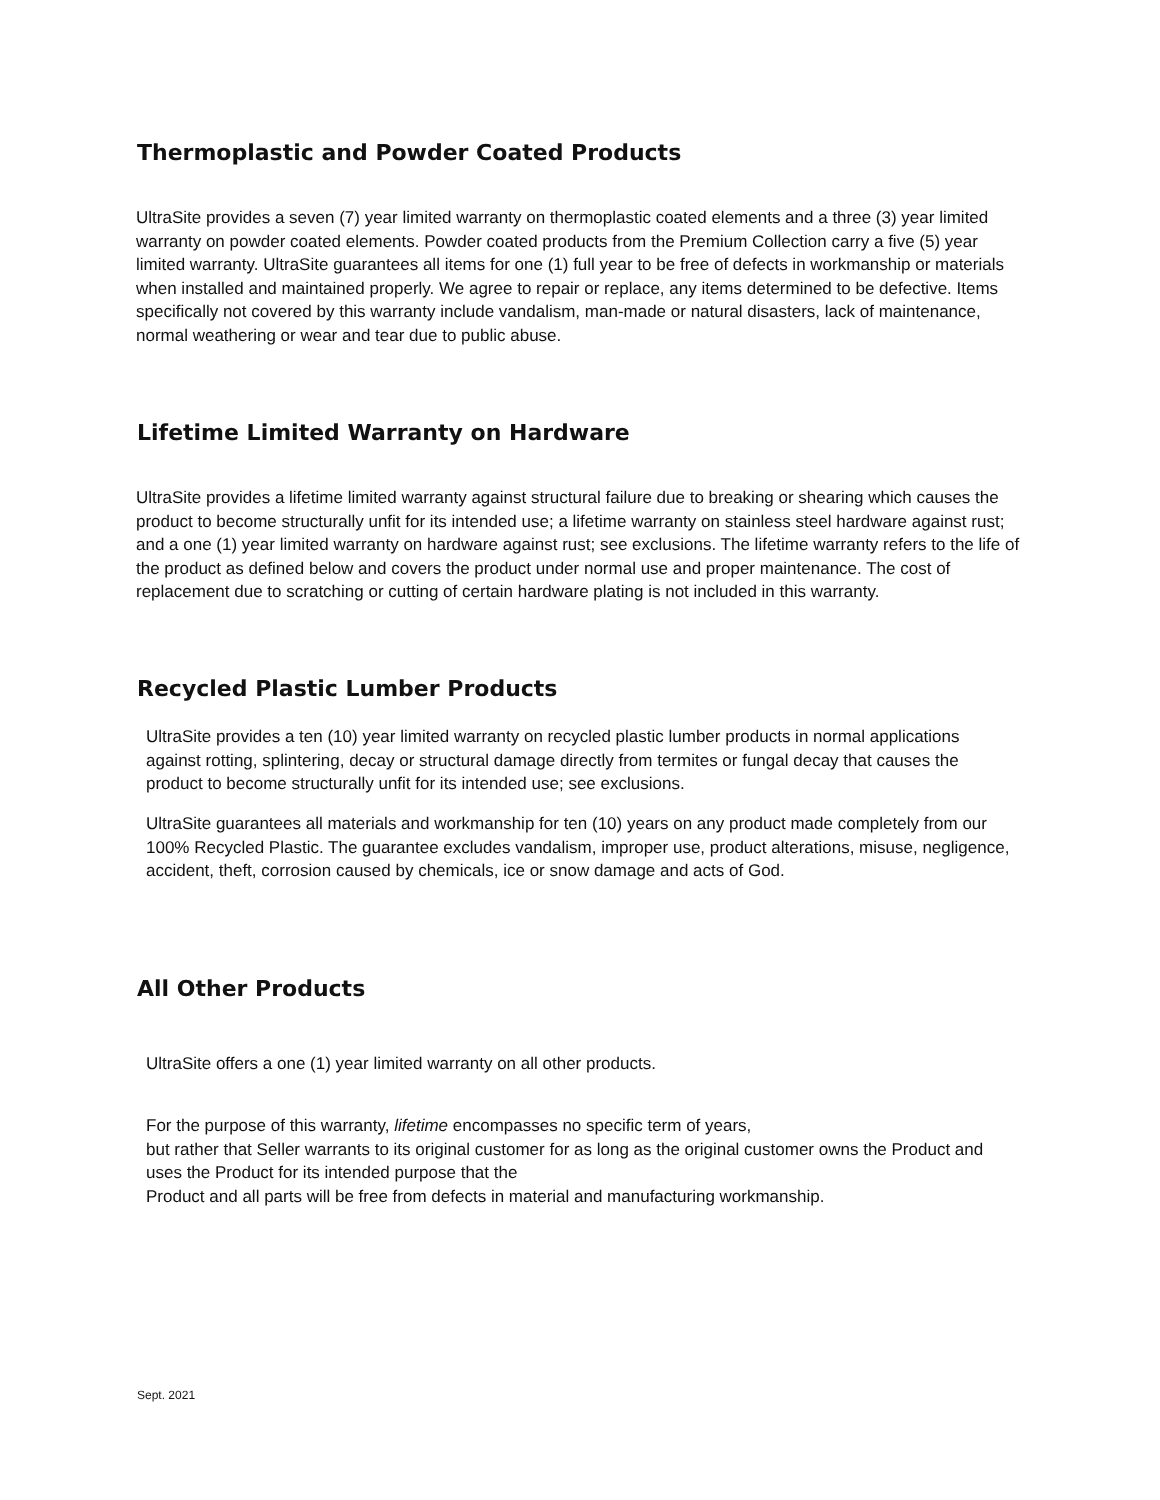Thermoplastic and Powder Coated Products
UltraSite provides a seven (7) year limited warranty on thermoplastic coated elements and a three (3) year limited warranty on powder coated elements. Powder coated products from the Premium Collection carry a five (5) year limited warranty. UltraSite guarantees all items for one (1) full year to be free of defects in workmanship or materials when installed and maintained properly. We agree to repair or replace, any items determined to be defective. Items specifically not covered by this warranty include vandalism, man-made or natural disasters, lack of maintenance, normal weathering or wear and tear due to public abuse.
Lifetime Limited Warranty on Hardware
UltraSite provides a lifetime limited warranty against structural failure due to breaking or shearing which causes the product to become structurally unfit for its intended use; a lifetime warranty on stainless steel hardware against rust; and a one (1) year limited warranty on hardware against rust; see exclusions. The lifetime warranty refers to the life of the product as defined below and covers the product under normal use and proper maintenance. The cost of replacement due to scratching or cutting of certain hardware plating is not included in this warranty.
Recycled Plastic Lumber Products
UltraSite provides a ten (10) year limited warranty on recycled plastic lumber products in normal applications against rotting, splintering, decay or structural damage directly from termites or fungal decay that causes the product to become structurally unfit for its intended use; see exclusions.
UltraSite guarantees all materials and workmanship for ten (10) years on any product made completely from our 100% Recycled Plastic. The guarantee excludes vandalism, improper use, product alterations, misuse, negligence, accident, theft, corrosion caused by chemicals, ice or snow damage and acts of God.
All Other Products
UltraSite offers a one (1) year limited warranty on all other products.
For the purpose of this warranty, lifetime encompasses no specific term of years,
but rather that Seller warrants to its original customer for as long as the original customer owns the Product and uses the Product for its intended purpose that the
Product and all parts will be free from defects in material and manufacturing workmanship.
Sept. 2021